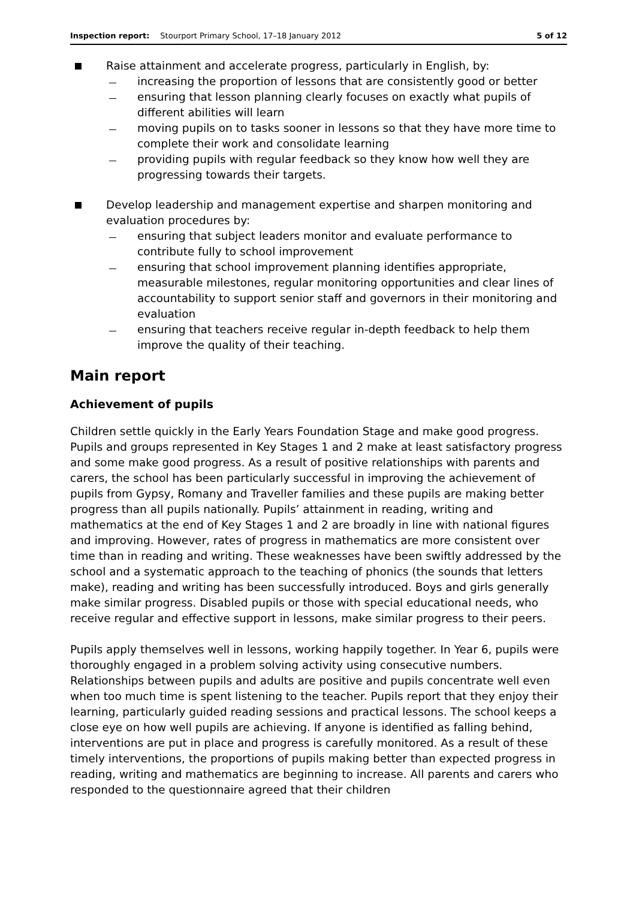Inspection report: Stourport Primary School, 17–18 January 2012 5 of 12
Raise attainment and accelerate progress, particularly in English, by:
increasing the proportion of lessons that are consistently good or better
ensuring that lesson planning clearly focuses on exactly what pupils of different abilities will learn
moving pupils on to tasks sooner in lessons so that they have more time to complete their work and consolidate learning
providing pupils with regular feedback so they know how well they are progressing towards their targets.
Develop leadership and management expertise and sharpen monitoring and evaluation procedures by:
ensuring that subject leaders monitor and evaluate performance to contribute fully to school improvement
ensuring that school improvement planning identifies appropriate, measurable milestones, regular monitoring opportunities and clear lines of accountability to support senior staff and governors in their monitoring and evaluation
ensuring that teachers receive regular in-depth feedback to help them improve the quality of their teaching.
Main report
Achievement of pupils
Children settle quickly in the Early Years Foundation Stage and make good progress. Pupils and groups represented in Key Stages 1 and 2 make at least satisfactory progress and some make good progress. As a result of positive relationships with parents and carers, the school has been particularly successful in improving the achievement of pupils from Gypsy, Romany and Traveller families and these pupils are making better progress than all pupils nationally. Pupils’ attainment in reading, writing and mathematics at the end of Key Stages 1 and 2 are broadly in line with national figures and improving. However, rates of progress in mathematics are more consistent over time than in reading and writing. These weaknesses have been swiftly addressed by the school and a systematic approach to the teaching of phonics (the sounds that letters make), reading and writing has been successfully introduced. Boys and girls generally make similar progress. Disabled pupils or those with special educational needs, who receive regular and effective support in lessons, make similar progress to their peers.
Pupils apply themselves well in lessons, working happily together. In Year 6, pupils were thoroughly engaged in a problem solving activity using consecutive numbers. Relationships between pupils and adults are positive and pupils concentrate well even when too much time is spent listening to the teacher. Pupils report that they enjoy their learning, particularly guided reading sessions and practical lessons. The school keeps a close eye on how well pupils are achieving. If anyone is identified as falling behind, interventions are put in place and progress is carefully monitored. As a result of these timely interventions, the proportions of pupils making better than expected progress in reading, writing and mathematics are beginning to increase. All parents and carers who responded to the questionnaire agreed that their children